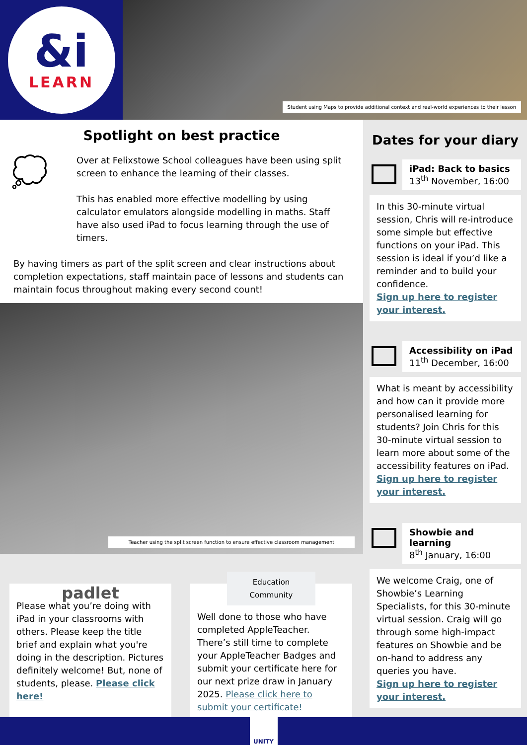&i
LEARN
Student using Maps to provide additional context and real-world experiences to their lesson
Spotlight on best practice
💭
Over at Felixstowe School colleagues have been using split screen to enhance the learning of their classes.
This has enabled more effective modelling by using calculator emulators alongside modelling in maths. Staff have also used iPad to focus learning through the use of timers.
By having timers as part of the split screen and clear instructions about completion expectations, staff maintain pace of lessons and students can maintain focus throughout making every second count!
Teacher using the split screen function to ensure effective classroom management
padlet
Please what you’re doing with iPad in your classrooms with others. Please keep the title brief and explain what you're doing in the description. Pictures definitely welcome! But, none of students, please. Please click here!
Education Community
Well done to those who have completed AppleTeacher. There’s still time to complete your AppleTeacher Badges and submit your certificate here for our next prize draw in January 2025. Please click here to submit your certificate!
Dates for your diary
iPad: Back to basics
13<sup>th</sup> November, 16:00
In this 30-minute virtual session, Chris will re-introduce some simple but effective functions on your iPad. This session is ideal if you’d like a reminder and to build your confidence.
Sign up here to register your interest.
Accessibility on iPad
11<sup>th</sup> December, 16:00
What is meant by accessibility and how can it provide more personalised learning for students? Join Chris for this 30-minute virtual session to learn more about some of the accessibility features on iPad.
Sign up here to register your interest.
Showbie and learning
8<sup>th</sup> January, 16:00
We welcome Craig, one of Showbie’s Learning Specialists, for this 30-minute virtual session. Craig will go through some high-impact features on Showbie and be on-hand to address any queries you have.
Sign up here to register your interest.
UNITY